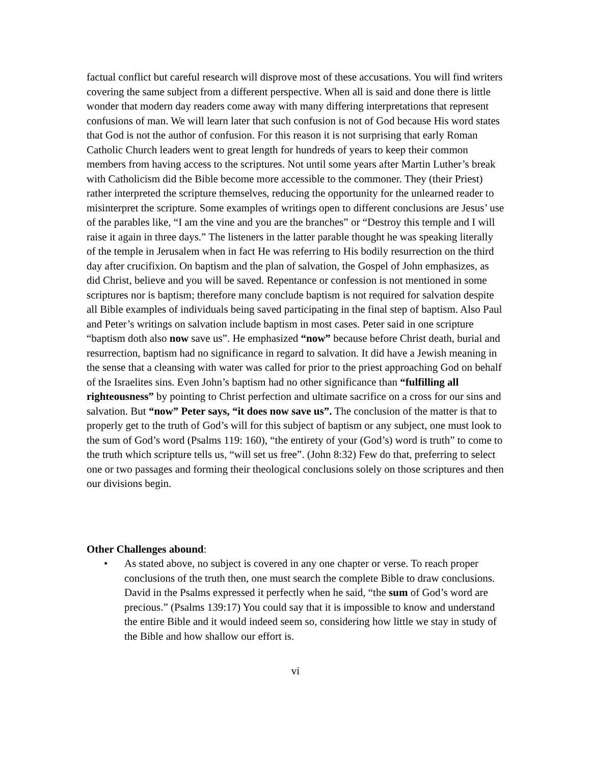factual conflict but careful research will disprove most of these accusations. You will find writers covering the same subject from a different perspective. When all is said and done there is little wonder that modern day readers come away with many differing interpretations that represent confusions of man. We will learn later that such confusion is not of God because His word states that God is not the author of confusion. For this reason it is not surprising that early Roman Catholic Church leaders went to great length for hundreds of years to keep their common members from having access to the scriptures. Not until some years after Martin Luther’s break with Catholicism did the Bible become more accessible to the commoner. They (their Priest) rather interpreted the scripture themselves, reducing the opportunity for the unlearned reader to misinterpret the scripture. Some examples of writings open to different conclusions are Jesus’ use of the parables like, “I am the vine and you are the branches” or “Destroy this temple and I will raise it again in three days.” The listeners in the latter parable thought he was speaking literally of the temple in Jerusalem when in fact He was referring to His bodily resurrection on the third day after crucifixion. On baptism and the plan of salvation, the Gospel of John emphasizes, as did Christ, believe and you will be saved. Repentance or confession is not mentioned in some scriptures nor is baptism; therefore many conclude baptism is not required for salvation despite all Bible examples of individuals being saved participating in the final step of baptism. Also Paul and Peter’s writings on salvation include baptism in most cases. Peter said in one scripture “baptism doth also now save us”. He emphasized “now” because before Christ death, burial and resurrection, baptism had no significance in regard to salvation. It did have a Jewish meaning in the sense that a cleansing with water was called for prior to the priest approaching God on behalf of the Israelites sins. Even John’s baptism had no other significance than “fulfilling all righteousness” by pointing to Christ perfection and ultimate sacrifice on a cross for our sins and salvation. But “now” Peter says, “it does now save us”. The conclusion of the matter is that to properly get to the truth of God’s will for this subject of baptism or any subject, one must look to the sum of God’s word (Psalms 119: 160), “the entirety of your (God’s) word is truth” to come to the truth which scripture tells us, “will set us free”. (John 8:32) Few do that, preferring to select one or two passages and forming their theological conclusions solely on those scriptures and then our divisions begin.
Other Challenges abound:
• As stated above, no subject is covered in any one chapter or verse. To reach proper conclusions of the truth then, one must search the complete Bible to draw conclusions. David in the Psalms expressed it perfectly when he said, “the sum of God’s word are precious.” (Psalms 139:17) You could say that it is impossible to know and understand the entire Bible and it would indeed seem so, considering how little we stay in study of the Bible and how shallow our effort is.
vi